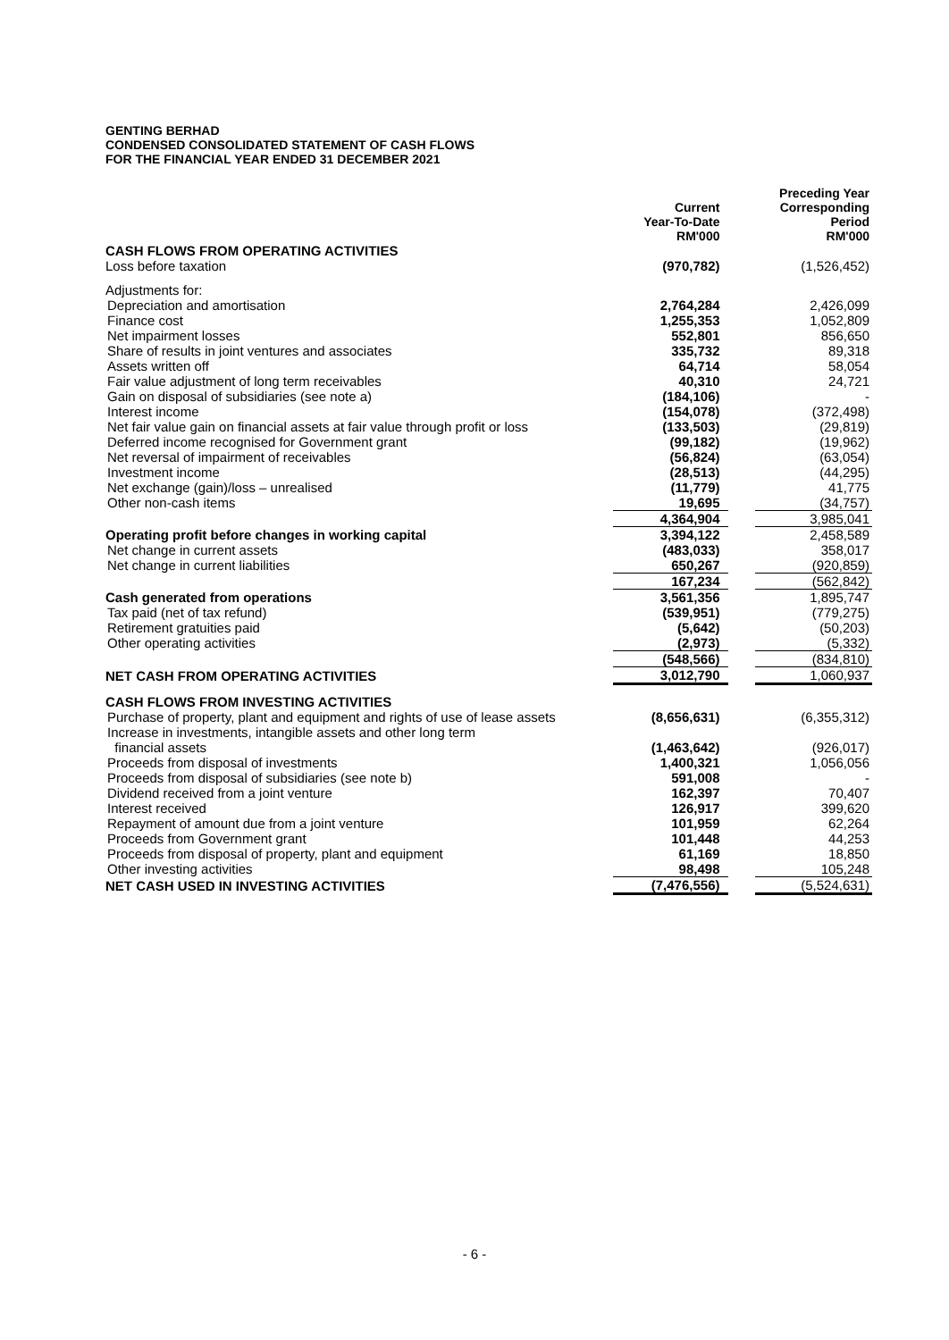GENTING BERHAD
CONDENSED CONSOLIDATED STATEMENT OF CASH FLOWS
FOR THE FINANCIAL YEAR ENDED 31 DECEMBER 2021
| | Current Year-To-Date RM'000 | | Preceding Year Corresponding Period RM'000 |
| --- | --- | --- | --- |
| CASH FLOWS FROM OPERATING ACTIVITIES | | | |
| Loss before taxation | (970,782) | | (1,526,452) |
| Adjustments for: | | | |
| Depreciation and amortisation | 2,764,284 | | 2,426,099 |
| Finance cost | 1,255,353 | | 1,052,809 |
| Net impairment losses | 552,801 | | 856,650 |
| Share of results in joint ventures and associates | 335,732 | | 89,318 |
| Assets written off | 64,714 | | 58,054 |
| Fair value adjustment of long term receivables | 40,310 | | 24,721 |
| Gain on disposal of subsidiaries (see note a) | (184,106) | | - |
| Interest income | (154,078) | | (372,498) |
| Net fair value gain on financial assets at fair value through profit or loss | (133,503) | | (29,819) |
| Deferred income recognised for Government grant | (99,182) | | (19,962) |
| Net reversal of impairment of receivables | (56,824) | | (63,054) |
| Investment income | (28,513) | | (44,295) |
| Net exchange (gain)/loss – unrealised | (11,779) | | 41,775 |
| Other non-cash items | 19,695 | | (34,757) |
| | 4,364,904 | | 3,985,041 |
| Operating profit before changes in working capital | 3,394,122 | | 2,458,589 |
| Net change in current assets | (483,033) | | 358,017 |
| Net change in current liabilities | 650,267 | | (920,859) |
| | 167,234 | | (562,842) |
| Cash generated from operations | 3,561,356 | | 1,895,747 |
| Tax paid (net of tax refund) | (539,951) | | (779,275) |
| Retirement gratuities paid | (5,642) | | (50,203) |
| Other operating activities | (2,973) | | (5,332) |
| | (548,566) | | (834,810) |
| NET CASH FROM OPERATING ACTIVITIES | 3,012,790 | | 1,060,937 |
| CASH FLOWS FROM INVESTING ACTIVITIES | | | |
| Purchase of property, plant and equipment and rights of use of lease assets | (8,656,631) | | (6,355,312) |
| Increase in investments, intangible assets and other long term financial assets | (1,463,642) | | (926,017) |
| Proceeds from disposal of investments | 1,400,321 | | 1,056,056 |
| Proceeds from disposal of subsidiaries (see note b) | 591,008 | | - |
| Dividend received from a joint venture | 162,397 | | 70,407 |
| Interest received | 126,917 | | 399,620 |
| Repayment of amount due from a joint venture | 101,959 | | 62,264 |
| Proceeds from Government grant | 101,448 | | 44,253 |
| Proceeds from disposal of property, plant and equipment | 61,169 | | 18,850 |
| Other investing activities | 98,498 | | 105,248 |
| NET CASH USED IN INVESTING ACTIVITIES | (7,476,556) | | (5,524,631) |
- 6 -